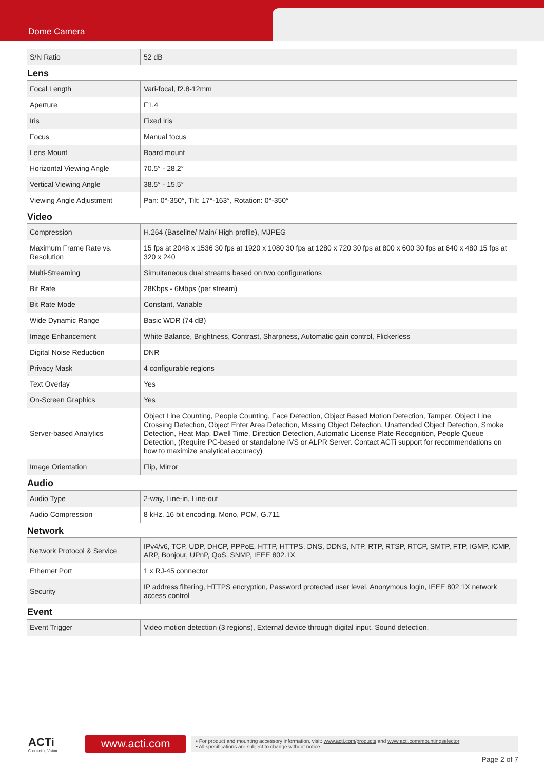Dome Camera
| S/N Ratio | 52 dB |
Lens
| Focal Length | Vari-focal, f2.8-12mm |
| Aperture | F1.4 |
| Iris | Fixed iris |
| Focus | Manual focus |
| Lens Mount | Board mount |
| Horizontal Viewing Angle | 70.5° - 28.2° |
| Vertical Viewing Angle | 38.5° - 15.5° |
| Viewing Angle Adjustment | Pan: 0°-350°, Tilt: 17°-163°, Rotation: 0°-350° |
Video
| Compression | H.264 (Baseline/ Main/ High profile), MJPEG |
| Maximum Frame Rate vs. Resolution | 15 fps at 2048 x 1536 30 fps at 1920 x 1080 30 fps at 1280 x 720 30 fps at 800 x 600 30 fps at 640 x 480 15 fps at 320 x 240 |
| Multi-Streaming | Simultaneous dual streams based on two configurations |
| Bit Rate | 28Kbps - 6Mbps (per stream) |
| Bit Rate Mode | Constant, Variable |
| Wide Dynamic Range | Basic WDR (74 dB) |
| Image Enhancement | White Balance, Brightness, Contrast, Sharpness, Automatic gain control, Flickerless |
| Digital Noise Reduction | DNR |
| Privacy Mask | 4 configurable regions |
| Text Overlay | Yes |
| On-Screen Graphics | Yes |
| Server-based Analytics | Object Line Counting, People Counting, Face Detection, Object Based Motion Detection, Tamper, Object Line Crossing Detection, Object Enter Area Detection, Missing Object Detection, Unattended Object Detection, Smoke Detection, Heat Map, Dwell Time, Direction Detection, Automatic License Plate Recognition, People Queue Detection, (Require PC-based or standalone IVS or ALPR Server. Contact ACTi support for recommendations on how to maximize analytical accuracy) |
| Image Orientation | Flip, Mirror |
Audio
| Audio Type | 2-way, Line-in, Line-out |
| Audio Compression | 8 kHz, 16 bit encoding, Mono, PCM, G.711 |
Network
| Network Protocol & Service | IPv4/v6, TCP, UDP, DHCP, PPPoE, HTTP, HTTPS, DNS, DDNS, NTP, RTP, RTSP, RTCP, SMTP, FTP, IGMP, ICMP, ARP, Bonjour, UPnP, QoS, SNMP, IEEE 802.1X |
| Ethernet Port | 1 x RJ-45 connector |
| Security | IP address filtering, HTTPS encryption, Password protected user level, Anonymous login, IEEE 802.1X network access control |
Event
| Event Trigger | Video motion detection (3 regions), External device through digital input, Sound detection, |
ACTi
Connecting Vision
www.acti.com
• For product and mounting accessory information, visit: www.acti.com/products and www.acti.com/mountingselector
• All specifications are subject to change without notice.
Page 2 of 7